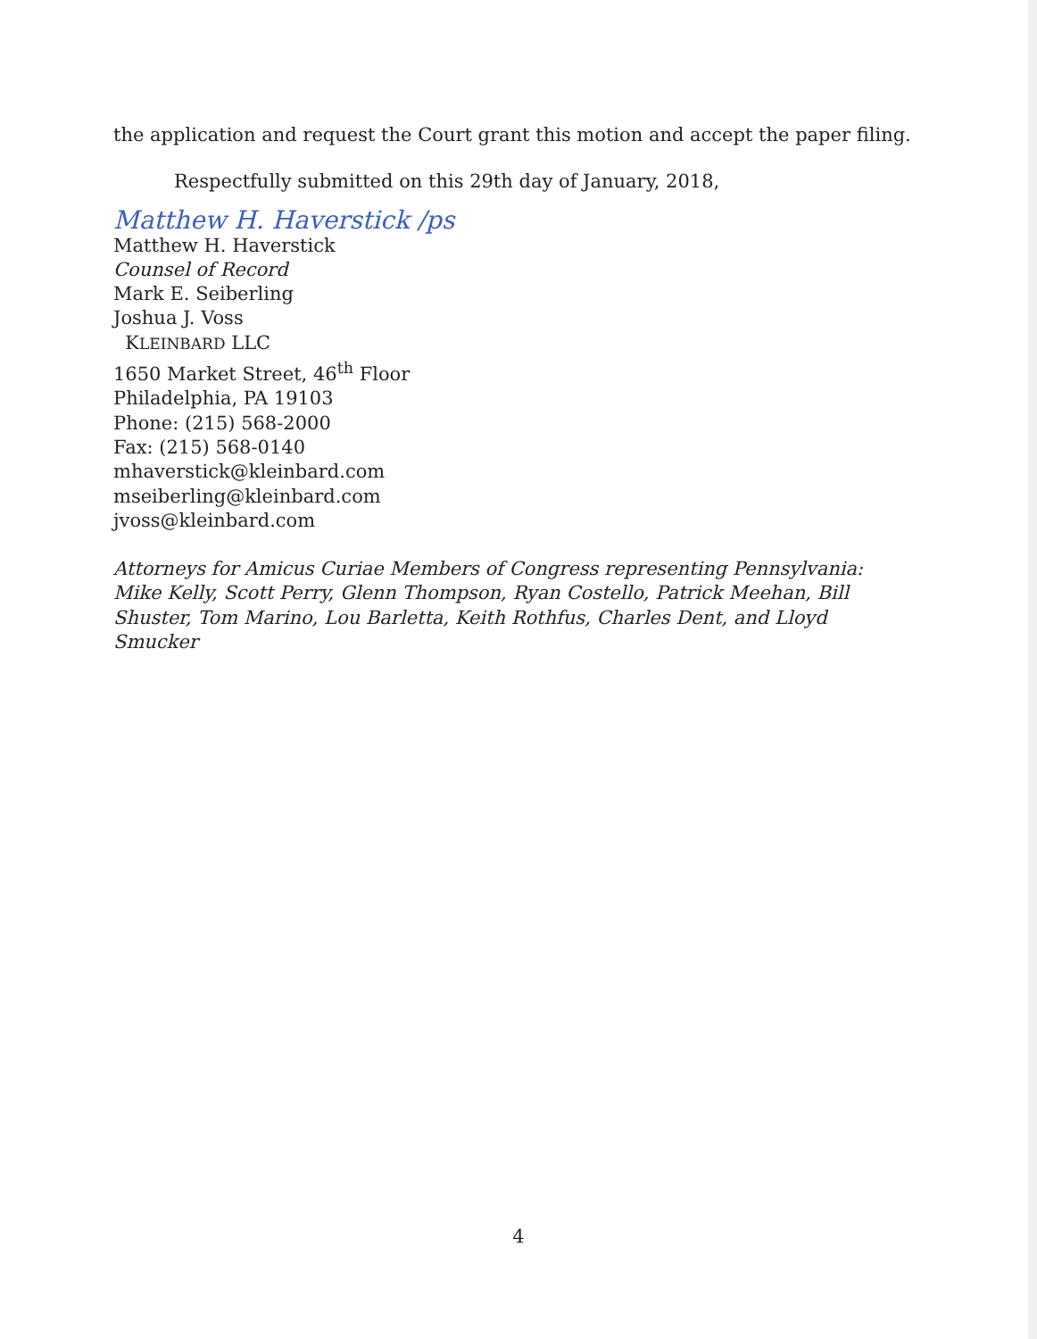the application and request the Court grant this motion and accept the paper filing.
Respectfully submitted on this 29th day of January, 2018,
Matthew H. Haverstick /ps
Matthew H. Haverstick
Counsel of Record
Mark E. Seiberling
Joshua J. Voss
KLEINBARD LLC
1650 Market Street, 46<sup>th</sup> Floor
Philadelphia, PA 19103
Phone: (215) 568-2000
Fax: (215) 568-0140
mhaverstick@kleinbard.com
mseiberling@kleinbard.com
jvoss@kleinbard.com
Attorneys for Amicus Curiae Members of Congress representing Pennsylvania: Mike Kelly, Scott Perry, Glenn Thompson, Ryan Costello, Patrick Meehan, Bill Shuster, Tom Marino, Lou Barletta, Keith Rothfus, Charles Dent, and Lloyd Smucker
4